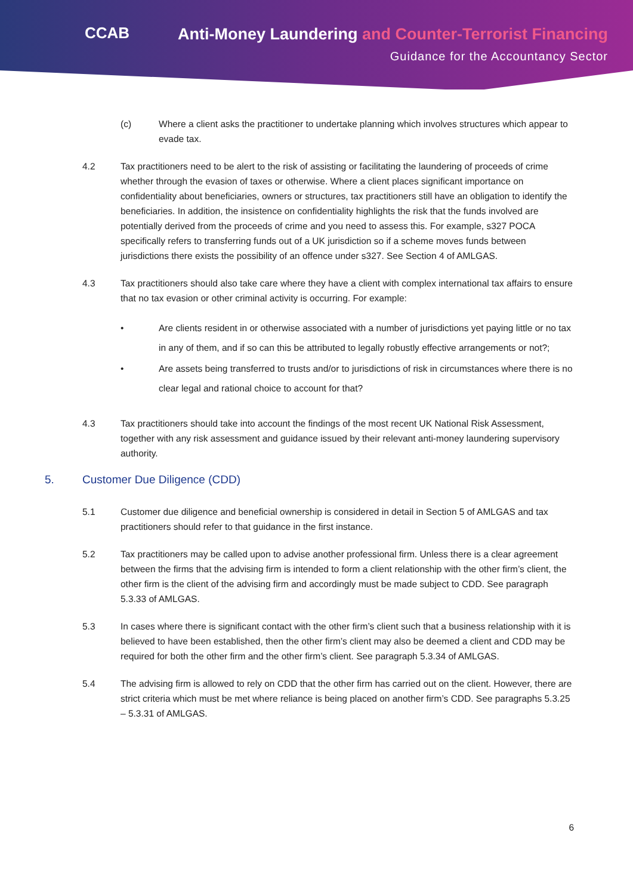CCAB
Anti-Money Laundering and Counter-Terrorist Financing
Guidance for the Accountancy Sector
(c) Where a client asks the practitioner to undertake planning which involves structures which appear to evade tax.
4.2 Tax practitioners need to be alert to the risk of assisting or facilitating the laundering of proceeds of crime whether through the evasion of taxes or otherwise. Where a client places significant importance on confidentiality about beneficiaries, owners or structures, tax practitioners still have an obligation to identify the beneficiaries. In addition, the insistence on confidentiality highlights the risk that the funds involved are potentially derived from the proceeds of crime and you need to assess this. For example, s327 POCA specifically refers to transferring funds out of a UK jurisdiction so if a scheme moves funds between jurisdictions there exists the possibility of an offence under s327. See Section 4 of AMLGAS.
4.3 Tax practitioners should also take care where they have a client with complex international tax affairs to ensure that no tax evasion or other criminal activity is occurring. For example:
• Are clients resident in or otherwise associated with a number of jurisdictions yet paying little or no tax in any of them, and if so can this be attributed to legally robustly effective arrangements or not?;
• Are assets being transferred to trusts and/or to jurisdictions of risk in circumstances where there is no clear legal and rational choice to account for that?
4.3 Tax practitioners should take into account the findings of the most recent UK National Risk Assessment, together with any risk assessment and guidance issued by their relevant anti-money laundering supervisory authority.
5. Customer Due Diligence (CDD)
5.1 Customer due diligence and beneficial ownership is considered in detail in Section 5 of AMLGAS and tax practitioners should refer to that guidance in the first instance.
5.2 Tax practitioners may be called upon to advise another professional firm. Unless there is a clear agreement between the firms that the advising firm is intended to form a client relationship with the other firm’s client, the other firm is the client of the advising firm and accordingly must be made subject to CDD. See paragraph 5.3.33 of AMLGAS.
5.3 In cases where there is significant contact with the other firm’s client such that a business relationship with it is believed to have been established, then the other firm’s client may also be deemed a client and CDD may be required for both the other firm and the other firm’s client. See paragraph 5.3.34 of AMLGAS.
5.4 The advising firm is allowed to rely on CDD that the other firm has carried out on the client. However, there are strict criteria which must be met where reliance is being placed on another firm’s CDD. See paragraphs 5.3.25 – 5.3.31 of AMLGAS.
6